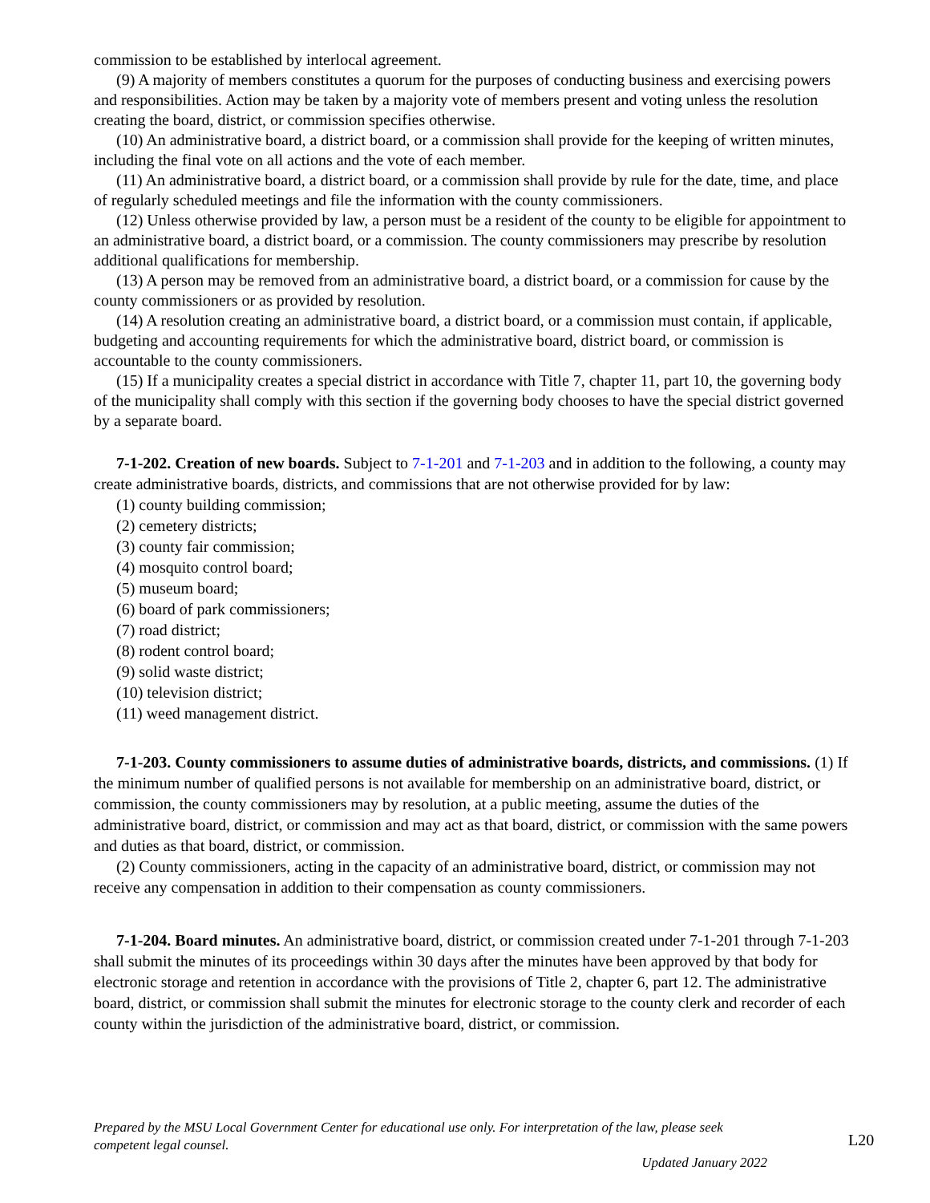commission to be established by interlocal agreement.
(9) A majority of members constitutes a quorum for the purposes of conducting business and exercising powers and responsibilities. Action may be taken by a majority vote of members present and voting unless the resolution creating the board, district, or commission specifies otherwise.
(10) An administrative board, a district board, or a commission shall provide for the keeping of written minutes, including the final vote on all actions and the vote of each member.
(11) An administrative board, a district board, or a commission shall provide by rule for the date, time, and place of regularly scheduled meetings and file the information with the county commissioners.
(12) Unless otherwise provided by law, a person must be a resident of the county to be eligible for appointment to an administrative board, a district board, or a commission. The county commissioners may prescribe by resolution additional qualifications for membership.
(13) A person may be removed from an administrative board, a district board, or a commission for cause by the county commissioners or as provided by resolution.
(14) A resolution creating an administrative board, a district board, or a commission must contain, if applicable, budgeting and accounting requirements for which the administrative board, district board, or commission is accountable to the county commissioners.
(15) If a municipality creates a special district in accordance with Title 7, chapter 11, part 10, the governing body of the municipality shall comply with this section if the governing body chooses to have the special district governed by a separate board.
7-1-202. Creation of new boards. Subject to 7-1-201 and 7-1-203 and in addition to the following, a county may create administrative boards, districts, and commissions that are not otherwise provided for by law:
(1) county building commission;
(2) cemetery districts;
(3) county fair commission;
(4) mosquito control board;
(5) museum board;
(6) board of park commissioners;
(7) road district;
(8) rodent control board;
(9) solid waste district;
(10) television district;
(11) weed management district.
7-1-203. County commissioners to assume duties of administrative boards, districts, and commissions. (1) If the minimum number of qualified persons is not available for membership on an administrative board, district, or commission, the county commissioners may by resolution, at a public meeting, assume the duties of the administrative board, district, or commission and may act as that board, district, or commission with the same powers and duties as that board, district, or commission.
(2) County commissioners, acting in the capacity of an administrative board, district, or commission may not receive any compensation in addition to their compensation as county commissioners.
7-1-204. Board minutes. An administrative board, district, or commission created under 7-1-201 through 7-1-203 shall submit the minutes of its proceedings within 30 days after the minutes have been approved by that body for electronic storage and retention in accordance with the provisions of Title 2, chapter 6, part 12. The administrative board, district, or commission shall submit the minutes for electronic storage to the county clerk and recorder of each county within the jurisdiction of the administrative board, district, or commission.
Prepared by the MSU Local Government Center for educational use only. For interpretation of the law, please seek competent legal counsel.
Updated January 2022
L20